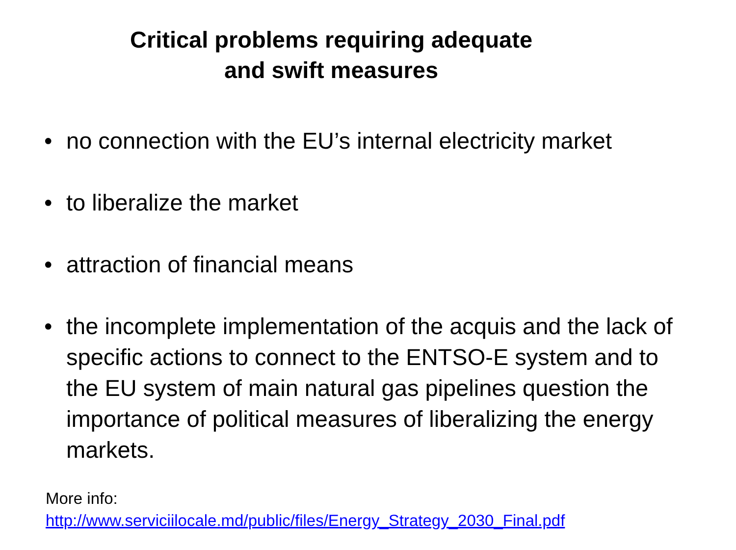Critical problems requiring adequate
and swift measures
• no connection with the EU’s internal electricity market
• to liberalize the market
• attraction of financial means
• the incomplete implementation of the acquis and the lack of specific actions to connect to the ENTSO-E system and to the EU system of main natural gas pipelines question the importance of political measures of liberalizing the energy markets.
More info:
http://www.serviciilocale.md/public/files/Energy_Strategy_2030_Final.pdf